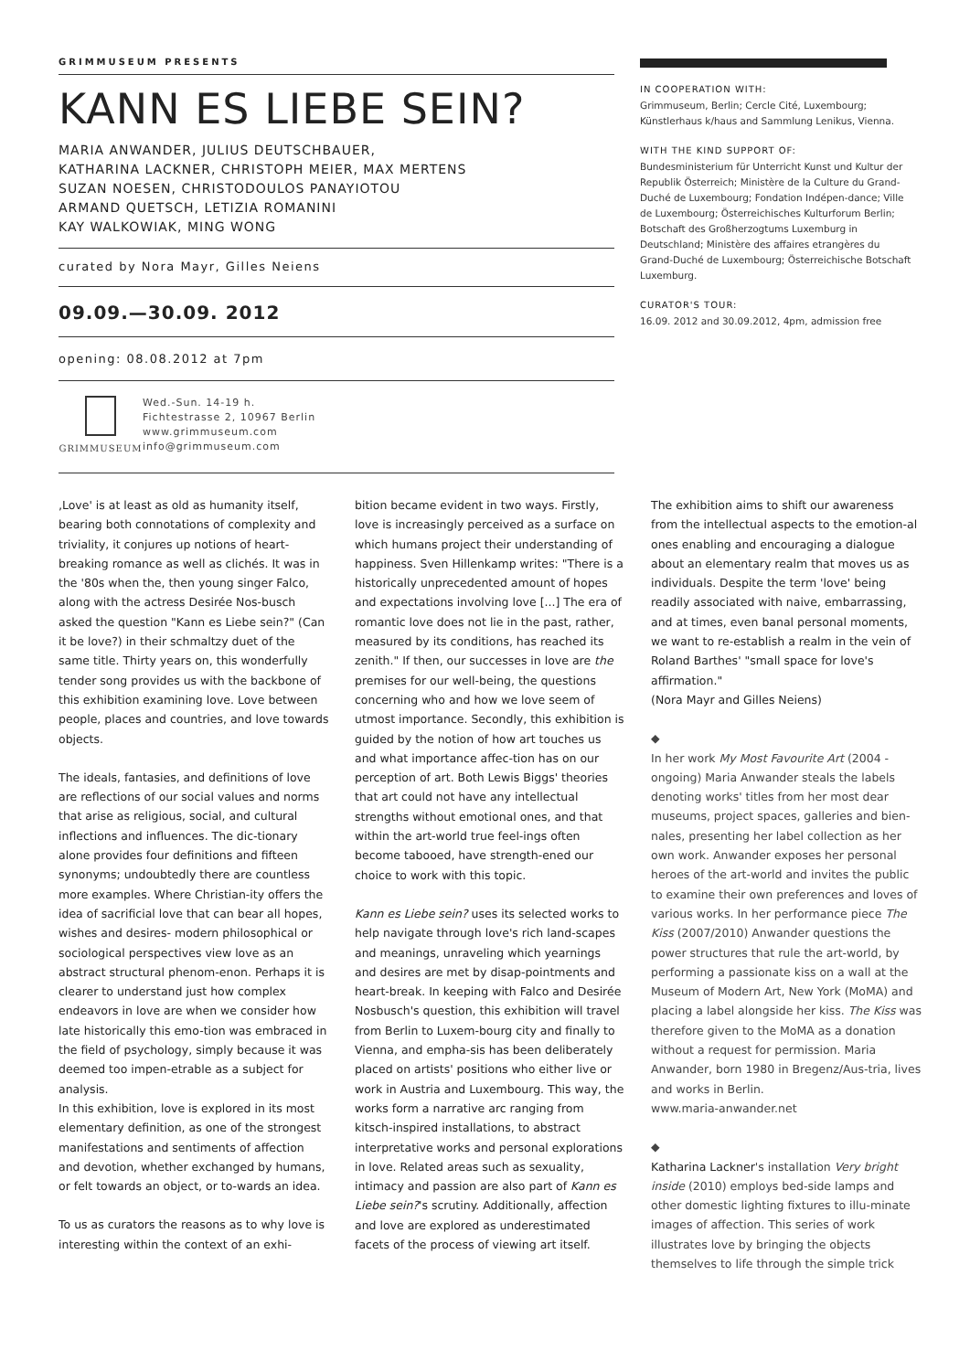GRIMMUSEUM PRESENTS
KANN ES LIEBE SEIN?
MARIA ANWANDER, JULIUS DEUTSCHBAUER,
KATHARINA LACKNER, CHRISTOPH MEIER, MAX MERTENS
SUZAN NOESEN, CHRISTODOULOS PANAYIOTOU
ARMAND QUETSCH, LETIZIA ROMANINI
KAY WALKOWIAK, MING WONG
curated by Nora Mayr, Gilles Neiens
09.09.—30.09. 2012
opening: 08.08.2012 at 7pm
GRIMMUSEUM Wed.-Sun. 14-19 h.
Fichtestrasse 2, 10967 Berlin
www.grimmuseum.com
info@grimmuseum.com
IN COOPERATION WITH:
Grimmuseum, Berlin; Cercle Cité, Luxembourg; Künstlerhaus k/haus and Sammlung Lenikus, Vienna.
WITH THE KIND SUPPORT OF:
Bundesministerium für Unterricht Kunst und Kultur der Republik Österreich; Ministère de la Culture du Grand-Duché de Luxembourg; Fondation Indépen-dance; Ville de Luxembourg; Österreichisches Kulturforum Berlin; Botschaft des Großherzogtums Luxemburg in Deutschland; Ministère des affaires etrangères du Grand-Duché de Luxembourg; Österreichische Botschaft Luxemburg.
CURATOR'S TOUR:
16.09. 2012 and 30.09.2012, 4pm, admission free
‚Love' is at least as old as humanity itself, bearing both connotations of complexity and triviality, it conjures up notions of heart-breaking romance as well as clichés. It was in the '80s when the, then young singer Falco, along with the actress Desirée Nos-busch asked the question "Kann es Liebe sein?" (Can it be love?) in their schmaltzy duet of the same title. Thirty years on, this wonderfully tender song provides us with the backbone of this exhibition examining love. Love between people, places and countries, and love towards objects.
The ideals, fantasies, and definitions of love are reflections of our social values and norms that arise as religious, social, and cultural inflections and influences. The dic-tionary alone provides four definitions and fifteen synonyms; undoubtedly there are countless more examples. Where Christian-ity offers the idea of sacrificial love that can bear all hopes, wishes and desires- modern philosophical or sociological perspectives view love as an abstract structural phenom-enon. Perhaps it is clearer to understand just how complex endeavors in love are when we consider how late historically this emo-tion was embraced in the field of psychology, simply because it was deemed too impen-etrable as a subject for analysis.
In this exhibition, love is explored in its most elementary definition, as one of the strongest manifestations and sentiments of affection and devotion, whether exchanged by humans, or felt towards an object, or to-wards an idea.
To us as curators the reasons as to why love is interesting within the context of an exhi-
bition became evident in two ways. Firstly, love is increasingly perceived as a surface on which humans project their understanding of happiness. Sven Hillenkamp writes: "There is a historically unprecedented amount of hopes and expectations involving love [...] The era of romantic love does not lie in the past, rather, measured by its conditions, has reached its zenith." If then, our successes in love are the premises for our well-being, the questions concerning who and how we love seem of utmost importance. Secondly, this exhibition is guided by the notion of how art touches us and what importance affec-tion has on our perception of art. Both Lewis Biggs' theories that art could not have any intellectual strengths without emotional ones, and that within the art-world true feel-ings often become tabooed, have strength-ened our choice to work with this topic.
Kann es Liebe sein? uses its selected works to help navigate through love's rich land-scapes and meanings, unraveling which yearnings and desires are met by disap-pointments and heart-break. In keeping with Falco and Desirée Nosbusch's question, this exhibition will travel from Berlin to Luxem-bourg city and finally to Vienna, and empha-sis has been deliberately placed on artists' positions who either live or work in Austria and Luxembourg. This way, the works form a narrative arc ranging from kitsch-inspired installations, to abstract interpretative works and personal explorations in love. Related areas such as sexuality, intimacy and passion are also part of Kann es Liebe sein?'s scrutiny. Additionally, affection and love are explored as underestimated facets of the process of viewing art itself.
The exhibition aims to shift our awareness from the intellectual aspects to the emotion-al ones enabling and encouraging a dialogue about an elementary realm that moves us as individuals. Despite the term 'love' being readily associated with naive, embarrassing, and at times, even banal personal moments, we want to re-establish a realm in the vein of Roland Barthes' "small space for love's affirmation."
(Nora Mayr and Gilles Neiens)
◆
In her work My Most Favourite Art (2004 - ongoing) Maria Anwander steals the labels denoting works' titles from her most dear museums, project spaces, galleries and bien-nales, presenting her label collection as her own work. Anwander exposes her personal heroes of the art-world and invites the public to examine their own preferences and loves of various works. In her performance piece The Kiss (2007/2010) Anwander questions the power structures that rule the art-world, by performing a passionate kiss on a wall at the Museum of Modern Art, New York (MoMA) and placing a label alongside her kiss. The Kiss was therefore given to the MoMA as a donation without a request for permission. Maria Anwander, born 1980 in Bregenz/Aus-tria, lives and works in Berlin.
www.maria-anwander.net
◆
Katharina Lackner's installation Very bright inside (2010) employs bed-side lamps and other domestic lighting fixtures to illu-minate images of affection. This series of work illustrates love by bringing the objects themselves to life through the simple trick